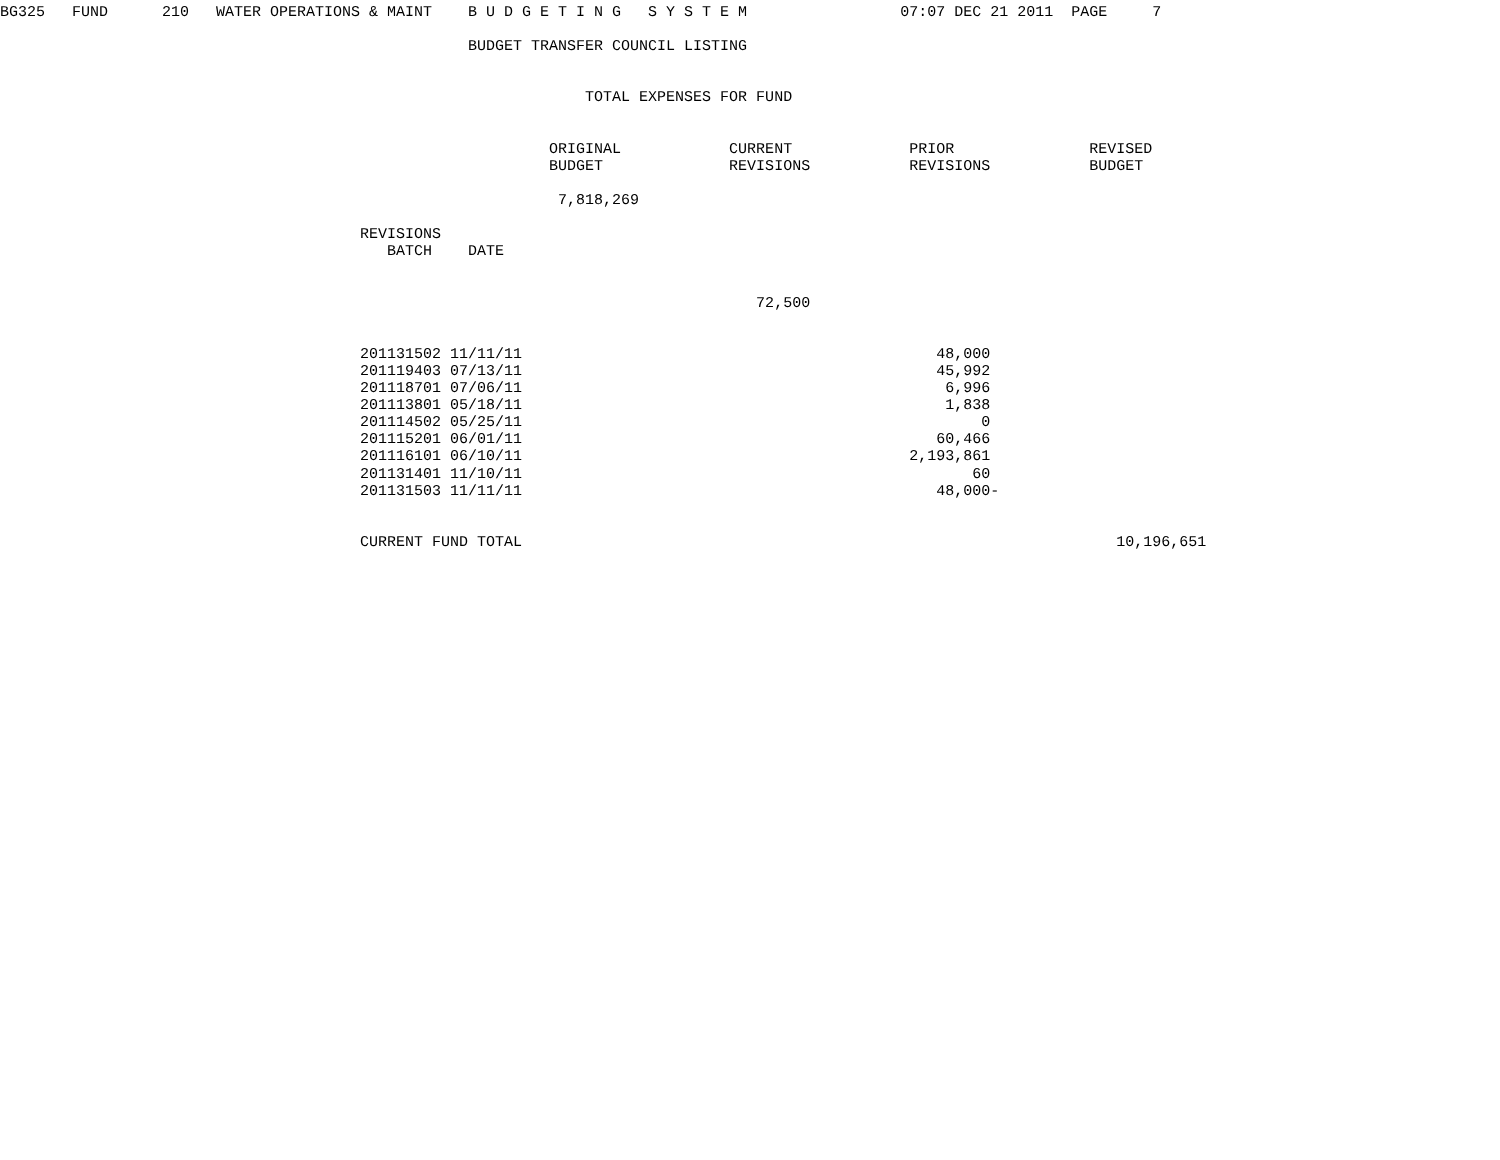BG325   FUND      210   WATER OPERATIONS & MAINT    B U D G E T I N G   S Y S T E M                 07:07 DEC 21 2011  PAGE     7

                                                    BUDGET TRANSFER COUNCIL LISTING


                                                                 TOTAL EXPENSES FOR FUND


                                                             ORIGINAL            CURRENT             PRIOR               REVISED
                                                             BUDGET              REVISIONS           REVISIONS           BUDGET

                                                              7,818,269

                                        REVISIONS
                                           BATCH    DATE


                                                                                    72,500


                                        201131502 11/11/11                                              48,000
                                        201119403 07/13/11                                              45,992
                                        201118701 07/06/11                                               6,996
                                        201113801 05/18/11                                               1,838
                                        201114502 05/25/11                                                   0
                                        201115201 06/01/11                                              60,466
                                        201116101 06/10/11                                           2,193,861
                                        201131401 11/10/11                                                  60
                                        201131503 11/11/11                                              48,000-


                                        CURRENT FUND TOTAL                                                                  10,196,651